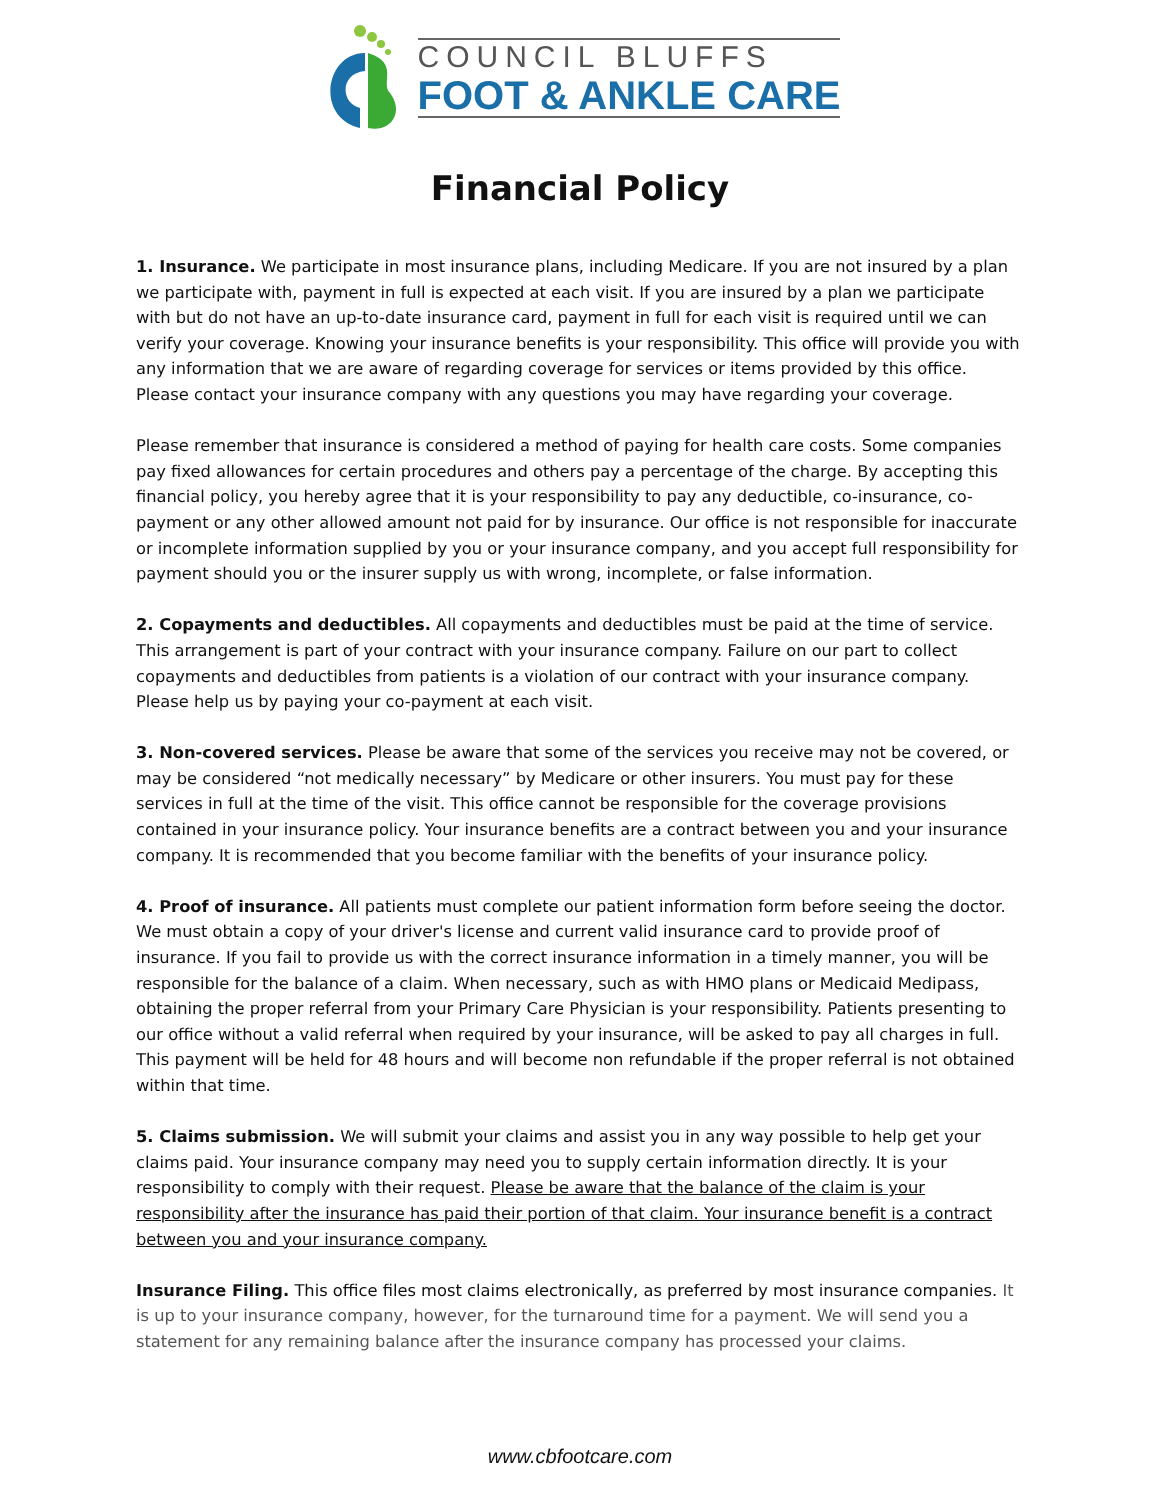COUNCIL BLUFFS
FOOT & ANKLE CARE
Financial Policy
1. Insurance. We participate in most insurance plans, including Medicare. If you are not insured by a plan we participate with, payment in full is expected at each visit. If you are insured by a plan we participate with but do not have an up-to-date insurance card, payment in full for each visit is required until we can verify your coverage. Knowing your insurance benefits is your responsibility. This office will provide you with any information that we are aware of regarding coverage for services or items provided by this office. Please contact your insurance company with any questions you may have regarding your coverage.
Please remember that insurance is considered a method of paying for health care costs. Some companies pay fixed allowances for certain procedures and others pay a percentage of the charge. By accepting this financial policy, you hereby agree that it is your responsibility to pay any deductible, co-insurance, co-payment or any other allowed amount not paid for by insurance. Our office is not responsible for inaccurate or incomplete information supplied by you or your insurance company, and you accept full responsibility for payment should you or the insurer supply us with wrong, incomplete, or false information.
2. Copayments and deductibles. All copayments and deductibles must be paid at the time of service. This arrangement is part of your contract with your insurance company. Failure on our part to collect copayments and deductibles from patients is a violation of our contract with your insurance company. Please help us by paying your co-payment at each visit.
3. Non-covered services. Please be aware that some of the services you receive may not be covered, or may be considered “not medically necessary” by Medicare or other insurers. You must pay for these services in full at the time of the visit. This office cannot be responsible for the coverage provisions contained in your insurance policy. Your insurance benefits are a contract between you and your insurance company. It is recommended that you become familiar with the benefits of your insurance policy.
4. Proof of insurance. All patients must complete our patient information form before seeing the doctor. We must obtain a copy of your driver's license and current valid insurance card to provide proof of insurance. If you fail to provide us with the correct insurance information in a timely manner, you will be responsible for the balance of a claim. When necessary, such as with HMO plans or Medicaid Medipass, obtaining the proper referral from your Primary Care Physician is your responsibility. Patients presenting to our office without a valid referral when required by your insurance, will be asked to pay all charges in full. This payment will be held for 48 hours and will become non refundable if the proper referral is not obtained within that time.
5. Claims submission. We will submit your claims and assist you in any way possible to help get your claims paid. Your insurance company may need you to supply certain information directly. It is your responsibility to comply with their request. Please be aware that the balance of the claim is your responsibility after the insurance has paid their portion of that claim. Your insurance benefit is a contract between you and your insurance company.
Insurance Filing. This office files most claims electronically, as preferred by most insurance companies. It is up to your insurance company, however, for the turnaround time for a payment. We will send you a statement for any remaining balance after the insurance company has processed your claims.
www.cbfootcare.com